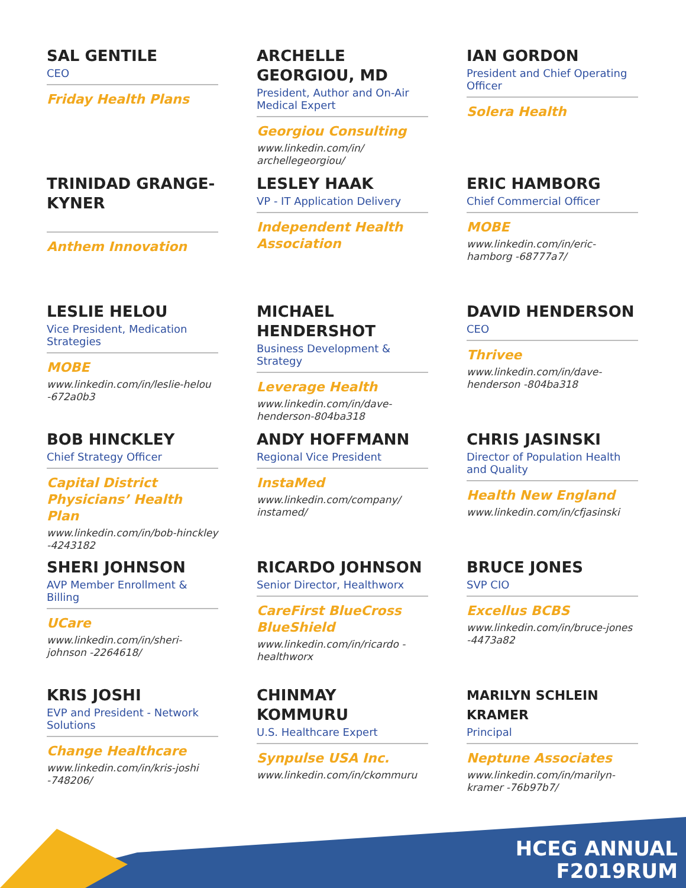SAL GENTILE
CEO
Friday Health Plans
ARCHELLE GEORGIOU, MD
President, Author and On-Air Medical Expert
Georgiou Consulting
www.linkedin.com/in/ archellegeorgiou/
IAN GORDON
President and Chief Operating Officer
Solera Health
TRINIDAD GRANGE-KYNER
Anthem Innovation
LESLEY HAAK
VP - IT Application Delivery
Independent Health Association
ERIC HAMBORG
Chief Commercial Officer
MOBE
www.linkedin.com/in/eric-hamborg -68777a7/
LESLIE HELOU
Vice President, Medication Strategies
MOBE
www.linkedin.com/in/leslie-helou -672a0b3
MICHAEL HENDERSHOT
Business Development & Strategy
Leverage Health
www.linkedin.com/in/dave-henderson-804ba318
DAVID HENDERSON
CEO
Thrivee
www.linkedin.com/in/dave-henderson -804ba318
BOB HINCKLEY
Chief Strategy Officer
Capital District Physicians’ Health Plan
www.linkedin.com/in/bob-hinckley -4243182
ANDY HOFFMANN
Regional Vice President
InstaMed
www.linkedin.com/company/ instamed/
CHRIS JASINSKI
Director of Population Health and Quality
Health New England
www.linkedin.com/in/cfjasinski
SHERI JOHNSON
AVP Member Enrollment & Billing
UCare
www.linkedin.com/in/sheri-johnson -2264618/
RICARDO JOHNSON
Senior Director, Healthworx
CareFirst BlueCross BlueShield
www.linkedin.com/in/ricardo -healthworx
BRUCE JONES
SVP CIO
Excellus BCBS
www.linkedin.com/in/bruce-jones -4473a82
KRIS JOSHI
EVP and President - Network Solutions
Change Healthcare
www.linkedin.com/in/kris-joshi -748206/
CHINMAY KOMMURU
U.S. Healthcare Expert
Synpulse USA Inc.
www.linkedin.com/in/ckommuru
MARILYN SCHLEIN KRAMER
Principal
Neptune Associates
www.linkedin.com/in/marilyn-kramer -76b97b7/
HCEG ANNUAL
F2019RUM